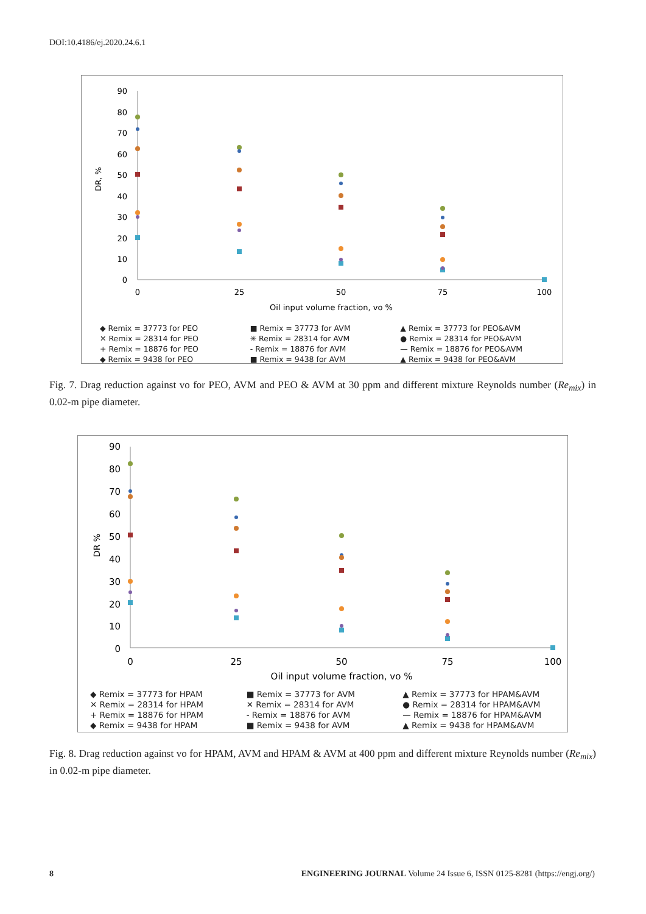DOI:10.4186/ej.2020.24.6.1
90
80
70
60
50
40
30
20
10
0
0
25
50
75
100
Oil input volume fraction, vo %
DR, %
◆ Remix = 37773 for PEO ■ Remix = 37773 for AVM ▲ Remix = 37773 for PEO&AVM ✕ Remix = 28314 for PEO ✳ Remix = 28314 for AVM ● Remix = 28314 for PEO&AVM + Remix = 18876 for PEO - Remix = 18876 for AVM — Remix = 18876 for PEO&AVM ◆ Remix = 9438 for PEO ■ Remix = 9438 for AVM ▲ Remix = 9438 for PEO&AVM
Fig. 7. Drag reduction against vo for PEO, AVM and PEO & AVM at 30 ppm and different mixture Reynolds number (Re<sub>mix</sub>) in 0.02-m pipe diameter.
90
80
70
60
50
40
30
20
10
0
0
25
50
75
100
Oil input volume fraction, vo %
DR %
◆ Remix = 37773 for HPAM ■ Remix = 37773 for AVM ▲ Remix = 37773 for HPAM&AVM ✕ Remix = 28314 for HPAM ✕ Remix = 28314 for AVM ● Remix = 28314 for HPAM&AVM + Remix = 18876 for HPAM - Remix = 18876 for AVM — Remix = 18876 for HPAM&AVM ◆ Remix = 9438 for HPAM ■ Remix = 9438 for AVM ▲ Remix = 9438 for HPAM&AVM
Fig. 8. Drag reduction against vo for HPAM, AVM and HPAM & AVM at 400 ppm and different mixture Reynolds number (Re<sub>mix</sub>) in 0.02-m pipe diameter.
8 ENGINEERING JOURNAL Volume 24 Issue 6, ISSN 0125-8281 (https://engj.org/)